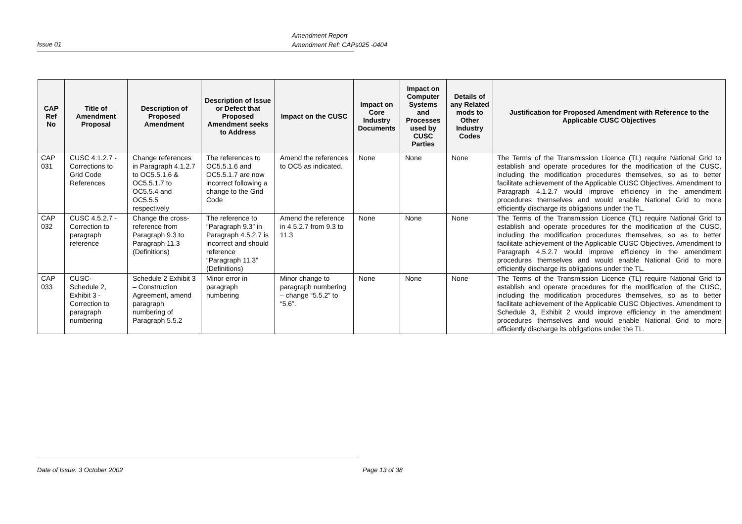Amendment Report
Amendment Ref: CAPs025 -0404
Issue 01
| CAP Ref No | Title of Amendment Proposal | Description of Proposed Amendment | Description of Issue or Defect that Proposed Amendment seeks to Address | Impact on the CUSC | Impact on Core Industry Documents | Impact on Computer Systems and Processes used by CUSC Parties | Details of any Related mods to Other Industry Codes | Justification for Proposed Amendment with Reference to the Applicable CUSC Objectives |
| --- | --- | --- | --- | --- | --- | --- | --- | --- |
| CAP 031 | CUSC 4.1.2.7 - Corrections to Grid Code References | Change references in Paragraph 4.1.2.7 to OC5.5.1.6 & OC5.5.1.7 to OC5.5.4 and OC5.5.5 respectively | The references to OC5.5.1.6 and OC5.5.1.7 are now incorrect following a change to the Grid Code | Amend the references to OC5 as indicated. | None | None | None | The Terms of the Transmission Licence (TL) require National Grid to establish and operate procedures for the modification of the CUSC, including the modification procedures themselves, so as to better facilitate achievement of the Applicable CUSC Objectives. Amendment to Paragraph 4.1.2.7 would improve efficiency in the amendment procedures themselves and would enable National Grid to more efficiently discharge its obligations under the TL. |
| CAP 032 | CUSC 4.5.2.7 - Correction to paragraph reference | Change the cross-reference from Paragraph 9.3 to Paragraph 11.3 (Definitions) | The reference to “Paragraph 9.3” in Paragraph 4.5.2.7 is incorrect and should reference “Paragraph 11.3” (Definitions) | Amend the reference in 4.5.2.7 from 9.3 to 11.3 | None | None | None | The Terms of the Transmission Licence (TL) require National Grid to establish and operate procedures for the modification of the CUSC, including the modification procedures themselves, so as to better facilitate achievement of the Applicable CUSC Objectives. Amendment to Paragraph 4.5.2.7 would improve efficiency in the amendment procedures themselves and would enable National Grid to more efficiently discharge its obligations under the TL. |
| CAP 033 | CUSC- Schedule 2, Exhibit 3 - Correction to paragraph numbering | Schedule 2 Exhibit 3 – Construction Agreement, amend paragraph numbering of Paragraph 5.5.2 | Minor error in paragraph numbering | Minor change to paragraph numbering – change “5.5.2” to “5.6”. | None | None | None | The Terms of the Transmission Licence (TL) require National Grid to establish and operate procedures for the modification of the CUSC, including the modification procedures themselves, so as to better facilitate achievement of the Applicable CUSC Objectives. Amendment to Schedule 3, Exhibit 2 would improve efficiency in the amendment procedures themselves and would enable National Grid to more efficiently discharge its obligations under the TL. |
Date of Issue: 3 October 2002 Page 13 of 38